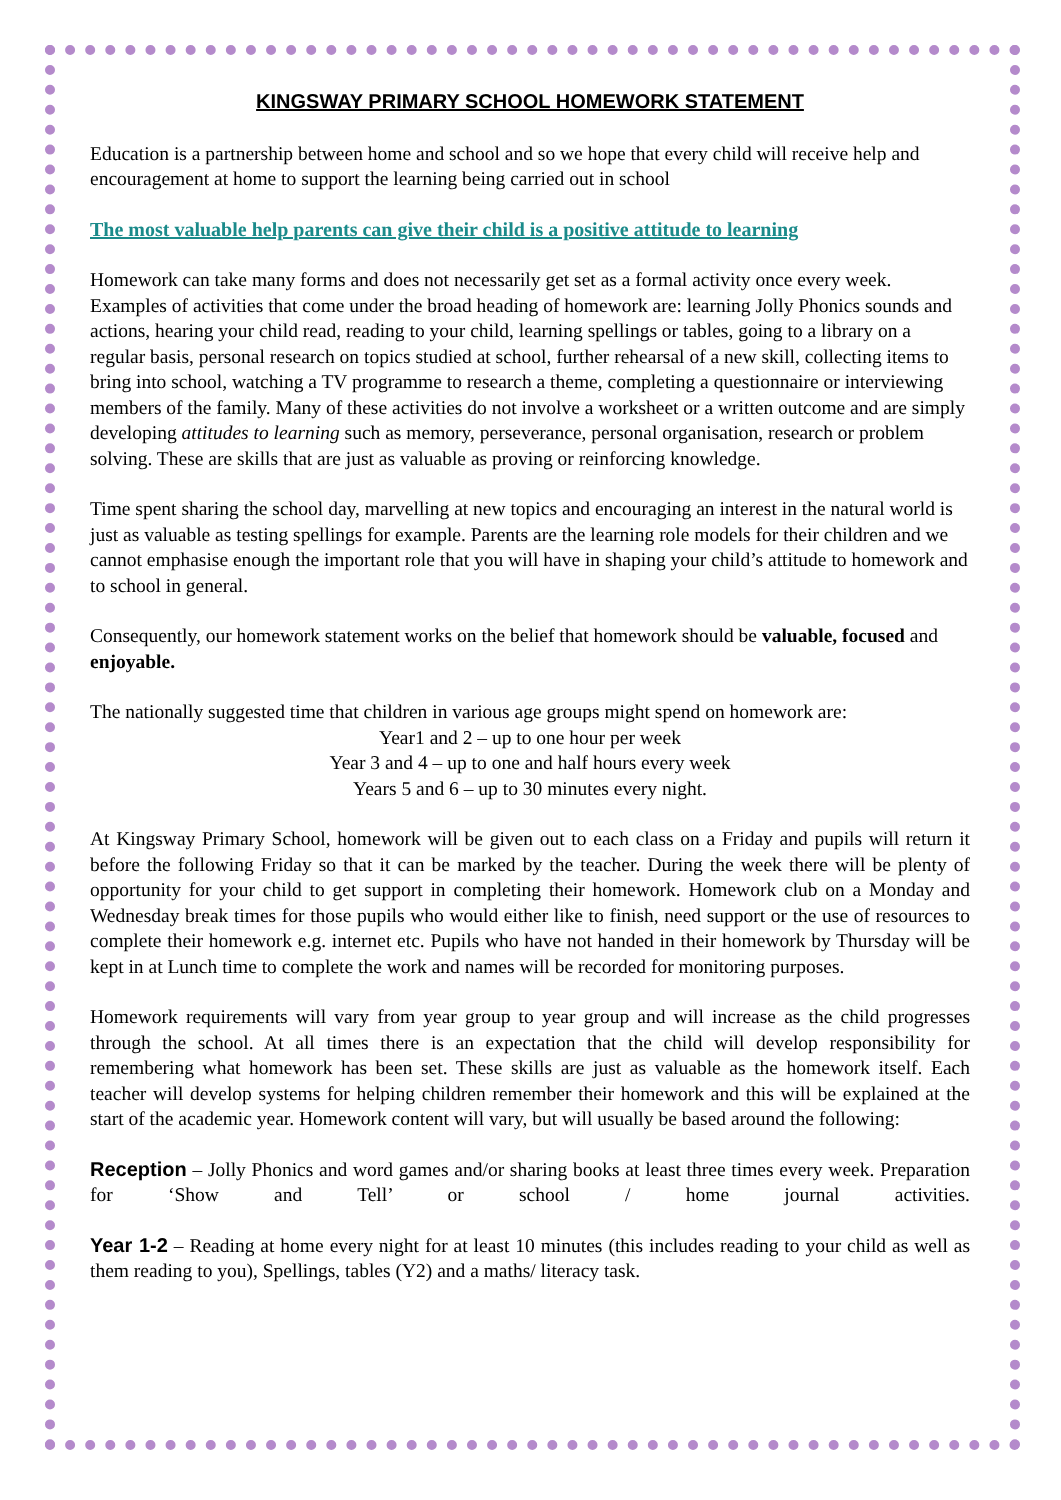KINGSWAY PRIMARY SCHOOL HOMEWORK STATEMENT
Education is a partnership between home and school and so we hope that every child will receive help and encouragement at home to support the learning being carried out in school
The most valuable help parents can give their child is a positive attitude to learning
Homework can take many forms and does not necessarily get set as a formal activity once every week. Examples of activities that come under the broad heading of homework are: learning Jolly Phonics sounds and actions, hearing your child read, reading to your child, learning spellings or tables, going to a library on a regular basis, personal research on topics studied at school, further rehearsal of a new skill, collecting items to bring into school, watching a TV programme to research a theme, completing a questionnaire or interviewing members of the family. Many of these activities do not involve a worksheet or a written outcome and are simply developing attitudes to learning such as memory, perseverance, personal organisation, research or problem solving. These are skills that are just as valuable as proving or reinforcing knowledge.
Time spent sharing the school day, marvelling at new topics and encouraging an interest in the natural world is just as valuable as testing spellings for example. Parents are the learning role models for their children and we cannot emphasise enough the important role that you will have in shaping your child’s attitude to homework and to school in general.
Consequently, our homework statement works on the belief that homework should be valuable, focused and enjoyable.
The nationally suggested time that children in various age groups might spend on homework are:
Year1 and 2 – up to one hour per week
Year 3 and 4 – up to one and half hours every week
Years 5 and 6 – up to 30 minutes every night.
At Kingsway Primary School, homework will be given out to each class on a Friday and pupils will return it before the following Friday so that it can be marked by the teacher. During the week there will be plenty of opportunity for your child to get support in completing their homework. Homework club on a Monday and Wednesday break times for those pupils who would either like to finish, need support or the use of resources to complete their homework e.g. internet etc. Pupils who have not handed in their homework by Thursday will be kept in at Lunch time to complete the work and names will be recorded for monitoring purposes.
Homework requirements will vary from year group to year group and will increase as the child progresses through the school. At all times there is an expectation that the child will develop responsibility for remembering what homework has been set. These skills are just as valuable as the homework itself. Each teacher will develop systems for helping children remember their homework and this will be explained at the start of the academic year. Homework content will vary, but will usually be based around the following:
Reception – Jolly Phonics and word games and/or sharing books at least three times every week. Preparation for ‘Show and Tell’ or school / home journal activities.
Year 1-2 – Reading at home every night for at least 10 minutes (this includes reading to your child as well as them reading to you), Spellings, tables (Y2) and a maths/ literacy task.